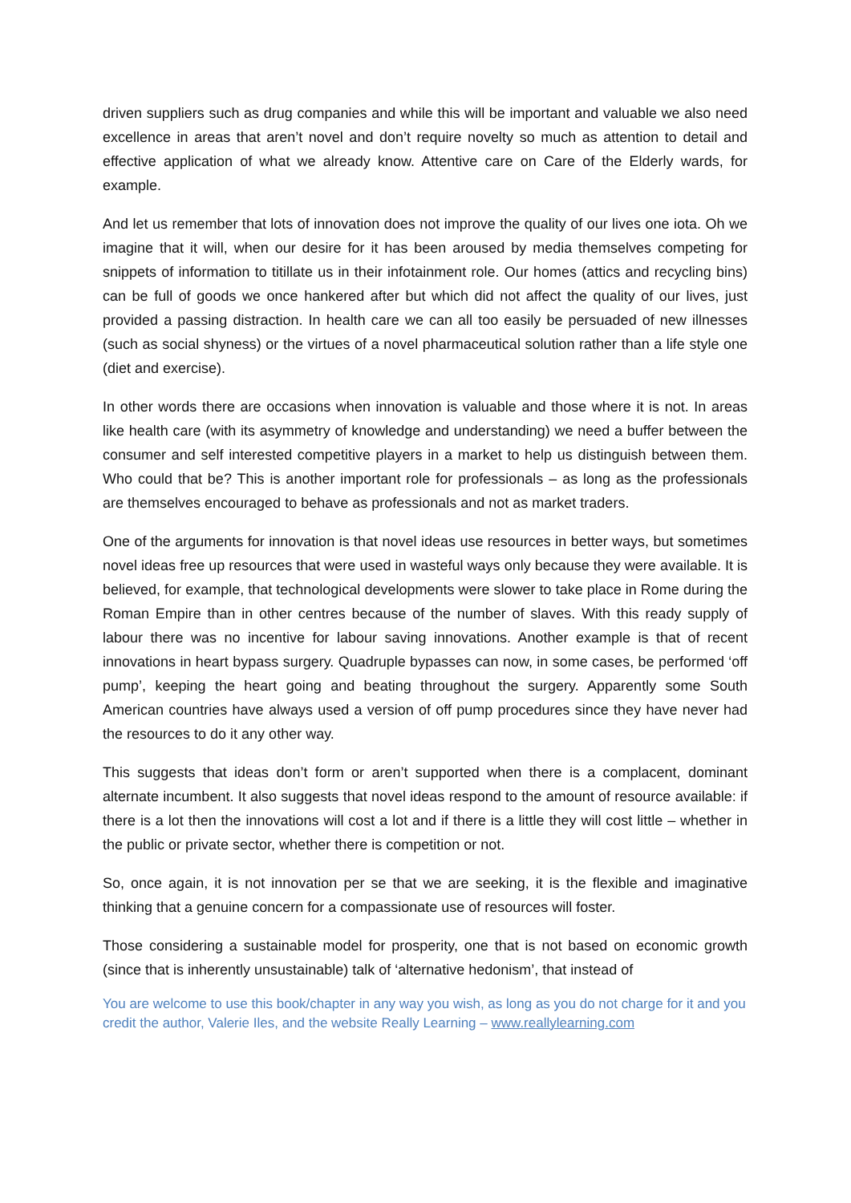driven suppliers such as drug companies and while this will be important and valuable we also need excellence in areas that aren’t novel and don’t require novelty so much as attention to detail and effective application of what we already know. Attentive care on Care of the Elderly wards, for example.
And let us remember that lots of innovation does not improve the quality of our lives one iota. Oh we imagine that it will, when our desire for it has been aroused by media themselves competing for snippets of information to titillate us in their infotainment role. Our homes (attics and recycling bins) can be full of goods we once hankered after but which did not affect the quality of our lives, just provided a passing distraction. In health care we can all too easily be persuaded of new illnesses (such as social shyness) or the virtues of a novel pharmaceutical solution rather than a life style one (diet and exercise).
In other words there are occasions when innovation is valuable and those where it is not. In areas like health care (with its asymmetry of knowledge and understanding) we need a buffer between the consumer and self interested competitive players in a market to help us distinguish between them. Who could that be? This is another important role for professionals – as long as the professionals are themselves encouraged to behave as professionals and not as market traders.
One of the arguments for innovation is that novel ideas use resources in better ways, but sometimes novel ideas free up resources that were used in wasteful ways only because they were available. It is believed, for example, that technological developments were slower to take place in Rome during the Roman Empire than in other centres because of the number of slaves. With this ready supply of labour there was no incentive for labour saving innovations. Another example is that of recent innovations in heart bypass surgery. Quadruple bypasses can now, in some cases, be performed ‘off pump’, keeping the heart going and beating throughout the surgery. Apparently some South American countries have always used a version of off pump procedures since they have never had the resources to do it any other way.
This suggests that ideas don’t form or aren’t supported when there is a complacent, dominant alternate incumbent. It also suggests that novel ideas respond to the amount of resource available: if there is a lot then the innovations will cost a lot and if there is a little they will cost little – whether in the public or private sector, whether there is competition or not.
So, once again, it is not innovation per se that we are seeking, it is the flexible and imaginative thinking that a genuine concern for a compassionate use of resources will foster.
Those considering a sustainable model for prosperity, one that is not based on economic growth (since that is inherently unsustainable) talk of ‘alternative hedonism’, that instead of
You are welcome to use this book/chapter in any way you wish, as long as you do not charge for it and you credit the author, Valerie Iles, and the website Really Learning – www.reallylearning.com